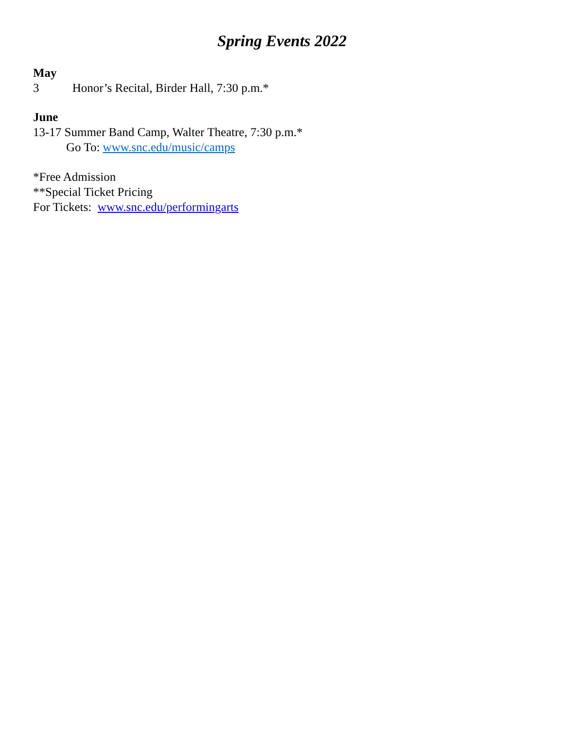Spring Events 2022
May
3 Honor’s Recital, Birder Hall, 7:30 p.m.*
June
13-17 Summer Band Camp, Walter Theatre, 7:30 p.m.*
Go To: www.snc.edu/music/camps
*Free Admission
**Special Ticket Pricing
For Tickets: www.snc.edu/performingarts